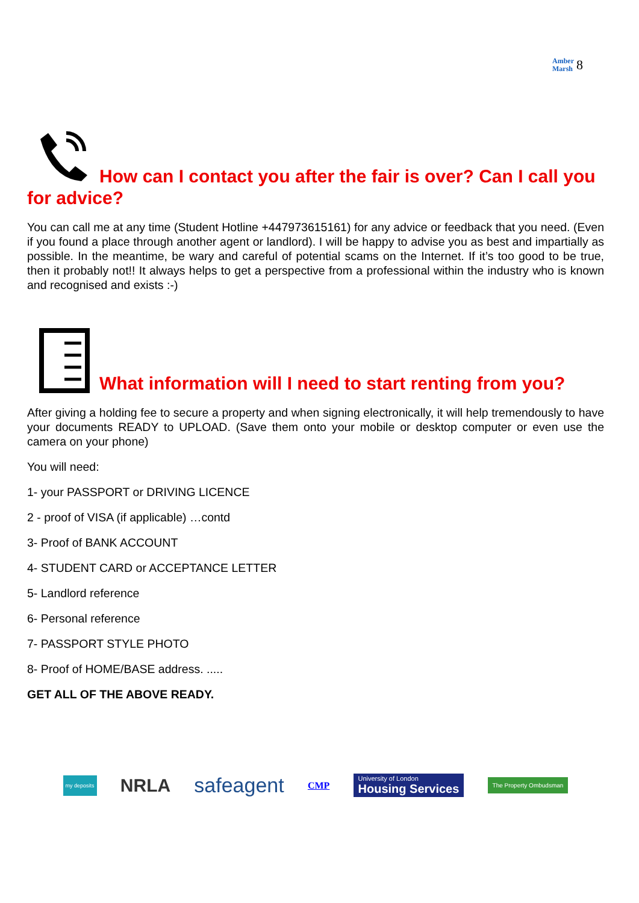Amber
Marsh 8
How can I contact you after the fair is over? Can I call you for advice?
You can call me at any time (Student Hotline +447973615161) for any advice or feedback that you need. (Even if you found a place through another agent or landlord). I will be happy to advise you as best and impartially as possible. In the meantime, be wary and careful of potential scams on the Internet. If it’s too good to be true, then it probably not!! It always helps to get a perspective from a professional within the industry who is known and recognised and exists :-)
What information will I need to start renting from you?
After giving a holding fee to secure a property and when signing electronically, it will help tremendously to have your documents READY to UPLOAD. (Save them onto your mobile or desktop computer or even use the camera on your phone)
You will need:
1- your PASSPORT or DRIVING LICENCE
2 - proof of VISA (if applicable) …contd
3- Proof of BANK ACCOUNT
4- STUDENT CARD or ACCEPTANCE LETTER
5- Landlord reference
6- Personal reference
7- PASSPORT STYLE PHOTO
8- Proof of HOME/BASE address. .....
GET ALL OF THE ABOVE READY.
my deposits NRLA safeagent CMP University of London
Housing Services The Property Ombudsman